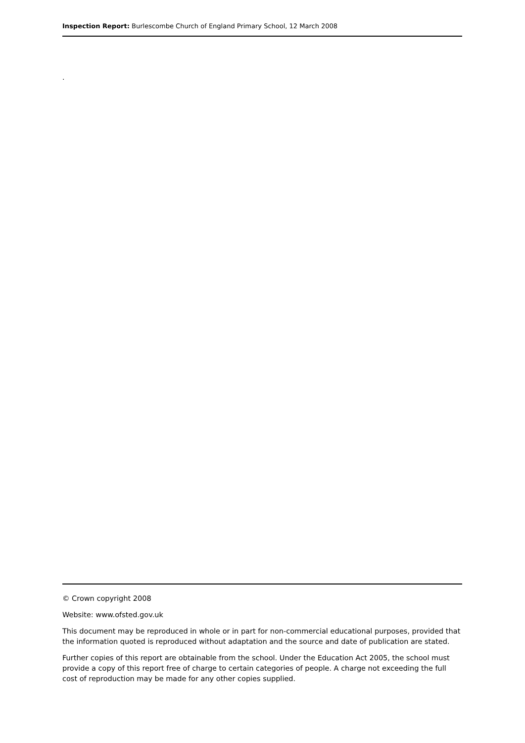Inspection Report: Burlescombe Church of England Primary School, 12 March 2008
.
© Crown copyright 2008
Website: www.ofsted.gov.uk
This document may be reproduced in whole or in part for non-commercial educational purposes, provided that the information quoted is reproduced without adaptation and the source and date of publication are stated.
Further copies of this report are obtainable from the school. Under the Education Act 2005, the school must provide a copy of this report free of charge to certain categories of people. A charge not exceeding the full cost of reproduction may be made for any other copies supplied.